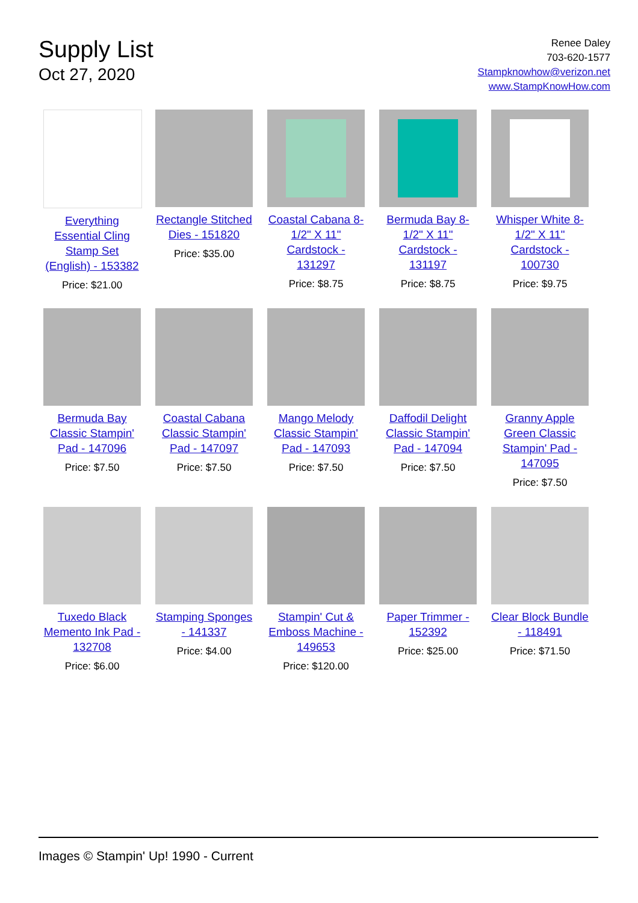Supply List
Oct 27, 2020
Renee Daley
703-620-1577
Stampknowhow@verizon.net
www.StampKnowHow.com
Everything Essential Cling Stamp Set (English) - 153382
Price: $21.00
Rectangle Stitched Dies - 151820
Price: $35.00
Coastal Cabana 8-1/2" X 11" Cardstock - 131297
Price: $8.75
Bermuda Bay 8-1/2" X 11" Cardstock - 131197
Price: $8.75
Whisper White 8-1/2" X 11" Cardstock - 100730
Price: $9.75
Bermuda Bay Classic Stampin' Pad - 147096
Price: $7.50
Coastal Cabana Classic Stampin' Pad - 147097
Price: $7.50
Mango Melody Classic Stampin' Pad - 147093
Price: $7.50
Daffodil Delight Classic Stampin' Pad - 147094
Price: $7.50
Granny Apple Green Classic Stampin' Pad - 147095
Price: $7.50
Tuxedo Black Memento Ink Pad - 132708
Price: $6.00
Stamping Sponges - 141337
Price: $4.00
Stampin' Cut & Emboss Machine - 149653
Price: $120.00
Paper Trimmer - 152392
Price: $25.00
Clear Block Bundle - 118491
Price: $71.50
Images © Stampin' Up! 1990 - Current